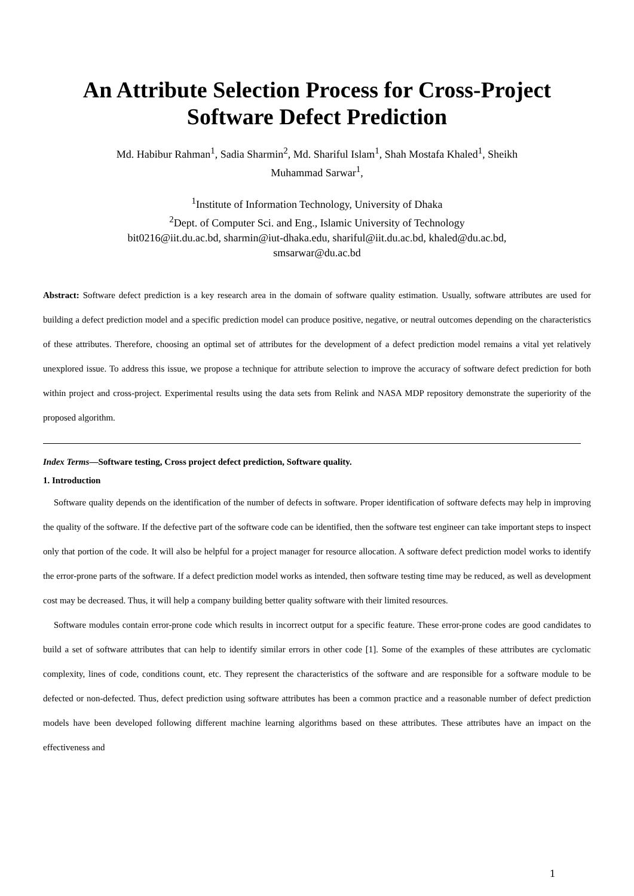An Attribute Selection Process for Cross-Project
Software Defect Prediction
Md. Habibur Rahman<sup>1</sup>, Sadia Sharmin<sup>2</sup>, Md. Shariful Islam<sup>1</sup>, Shah Mostafa Khaled<sup>1</sup>, Sheikh
Muhammad Sarwar<sup>1</sup>,
<sup>1</sup> Institute of Information Technology, University of Dhaka
<sup>2</sup> Dept. of Computer Sci. and Eng., Islamic University of Technology
bit0216@iit.du.ac.bd, sharmin@iut-dhaka.edu, shariful@iit.du.ac.bd, khaled@du.ac.bd,
smsarwar@du.ac.bd
Abstract: Software defect prediction is a key research area in the domain of software quality estimation. Usually, software attributes are used for building a defect prediction model and a specific prediction model can produce positive, negative, or neutral outcomes depending on the characteristics of these attributes. Therefore, choosing an optimal set of attributes for the development of a defect prediction model remains a vital yet relatively unexplored issue. To address this issue, we propose a technique for attribute selection to improve the accuracy of software defect prediction for both within project and cross-project. Experimental results using the data sets from Relink and NASA MDP repository demonstrate the superiority of the proposed algorithm.
Index Terms—Software testing, Cross project defect prediction, Software quality.
1. Introduction
Software quality depends on the identification of the number of defects in software. Proper identification of software defects may help in improving the quality of the software. If the defective part of the software code can be identified, then the software test engineer can take important steps to inspect only that portion of the code. It will also be helpful for a project manager for resource allocation. A software defect prediction model works to identify the error-prone parts of the software. If a defect prediction model works as intended, then software testing time may be reduced, as well as development cost may be decreased. Thus, it will help a company building better quality software with their limited resources.
Software modules contain error-prone code which results in incorrect output for a specific feature. These error-prone codes are good candidates to build a set of software attributes that can help to identify similar errors in other code [1]. Some of the examples of these attributes are cyclomatic complexity, lines of code, conditions count, etc. They represent the characteristics of the software and are responsible for a software module to be defected or non-defected. Thus, defect prediction using software attributes has been a common practice and a reasonable number of defect prediction models have been developed following different machine learning algorithms based on these attributes. These attributes have an impact on the effectiveness and
1